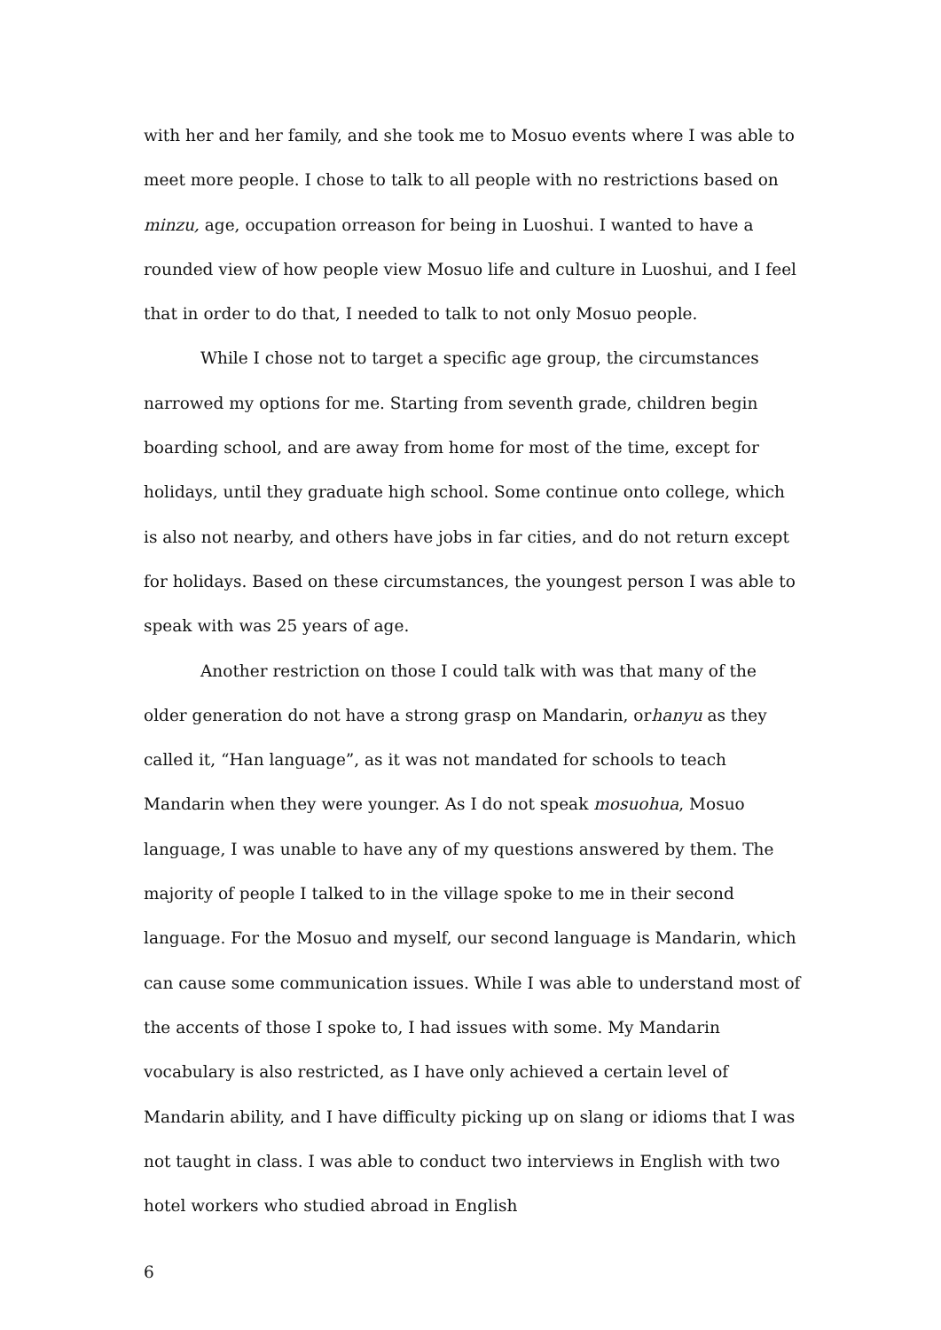with her and her family, and she took me to Mosuo events where I was able to meet more people. I chose to talk to all people with no restrictions based on minzu, age, occupation orreason for being in Luoshui. I wanted to have a rounded view of how people view Mosuo life and culture in Luoshui, and I feel that in order to do that, I needed to talk to not only Mosuo people.
While I chose not to target a specific age group, the circumstances narrowed my options for me. Starting from seventh grade, children begin boarding school, and are away from home for most of the time, except for holidays, until they graduate high school. Some continue onto college, which is also not nearby, and others have jobs in far cities, and do not return except for holidays. Based on these circumstances, the youngest person I was able to speak with was 25 years of age.
Another restriction on those I could talk with was that many of the older generation do not have a strong grasp on Mandarin, orhanyu as they called it, “Han language”, as it was not mandated for schools to teach Mandarin when they were younger. As I do not speak mosuohua, Mosuo language, I was unable to have any of my questions answered by them. The majority of people I talked to in the village spoke to me in their second language. For the Mosuo and myself, our second language is Mandarin, which can cause some communication issues. While I was able to understand most of the accents of those I spoke to, I had issues with some. My Mandarin vocabulary is also restricted, as I have only achieved a certain level of Mandarin ability, and I have difficulty picking up on slang or idioms that I was not taught in class. I was able to conduct two interviews in English with two hotel workers who studied abroad in English
6